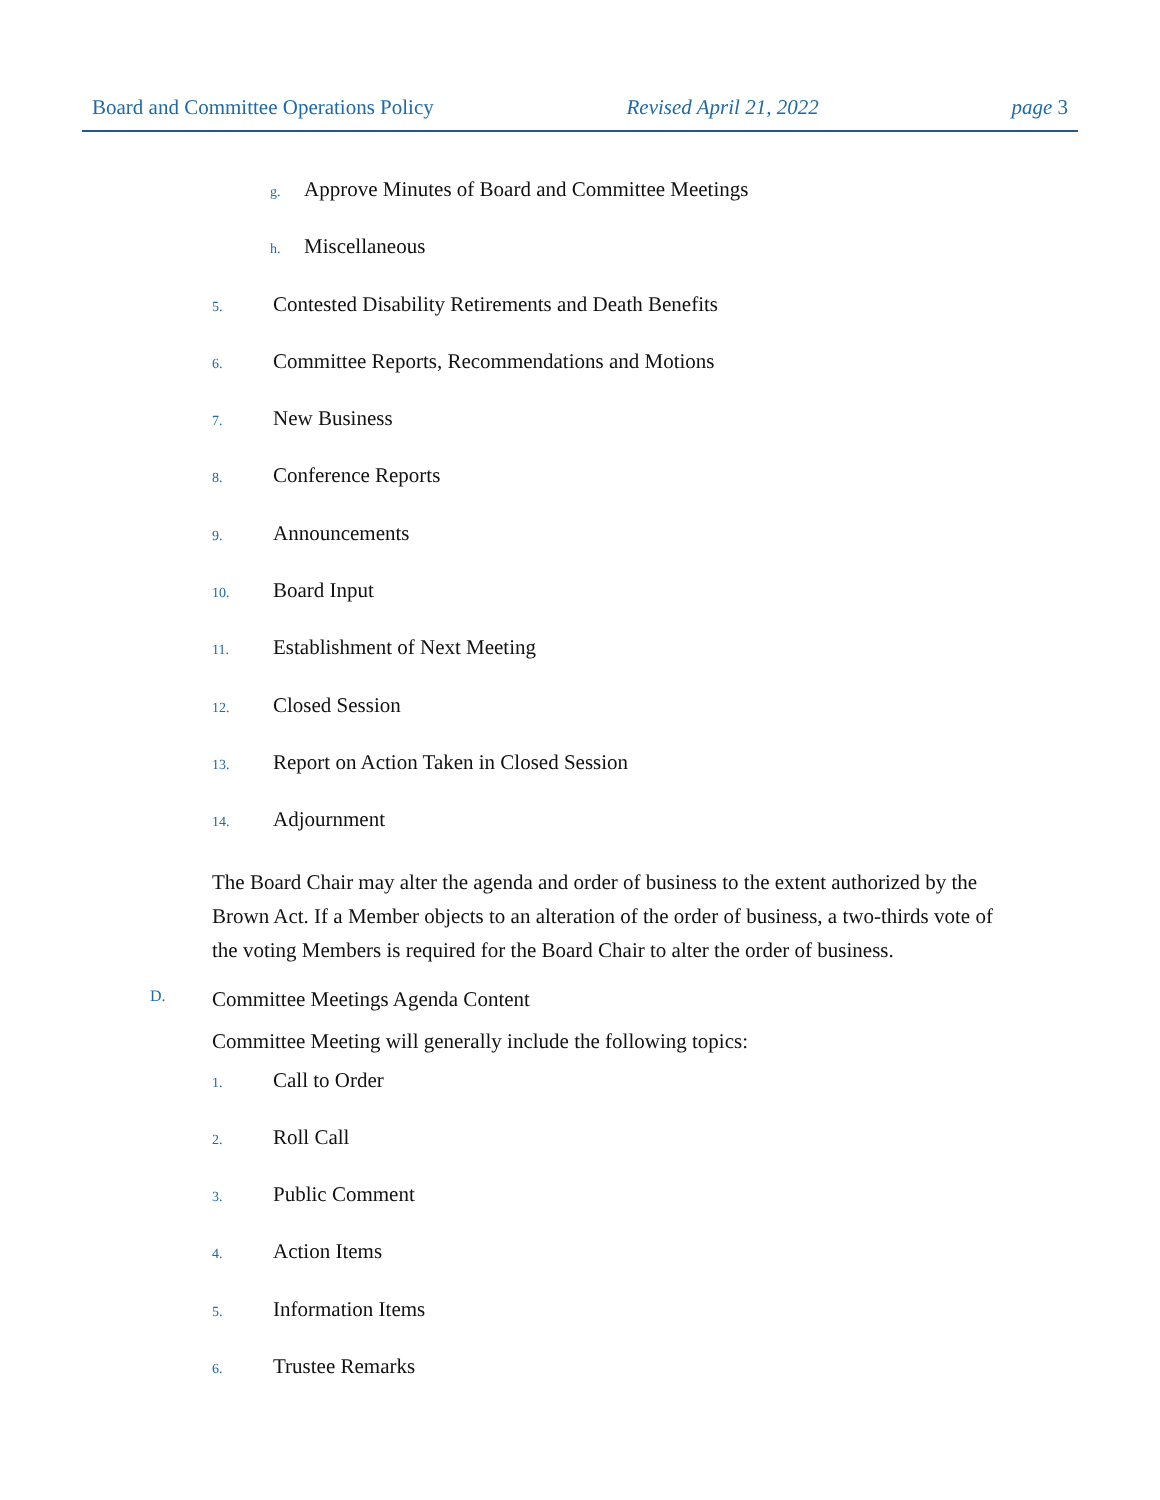Board and Committee Operations Policy Revised April 21, 2022 page 3
g. Approve Minutes of Board and Committee Meetings
h. Miscellaneous
5. Contested Disability Retirements and Death Benefits
6. Committee Reports, Recommendations and Motions
7. New Business
8. Conference Reports
9. Announcements
10. Board Input
11. Establishment of Next Meeting
12. Closed Session
13. Report on Action Taken in Closed Session
14. Adjournment
The Board Chair may alter the agenda and order of business to the extent authorized by the Brown Act. If a Member objects to an alteration of the order of business, a two-thirds vote of the voting Members is required for the Board Chair to alter the order of business.
D. Committee Meetings Agenda Content
Committee Meeting will generally include the following topics:
1. Call to Order
2. Roll Call
3. Public Comment
4. Action Items
5. Information Items
6. Trustee Remarks